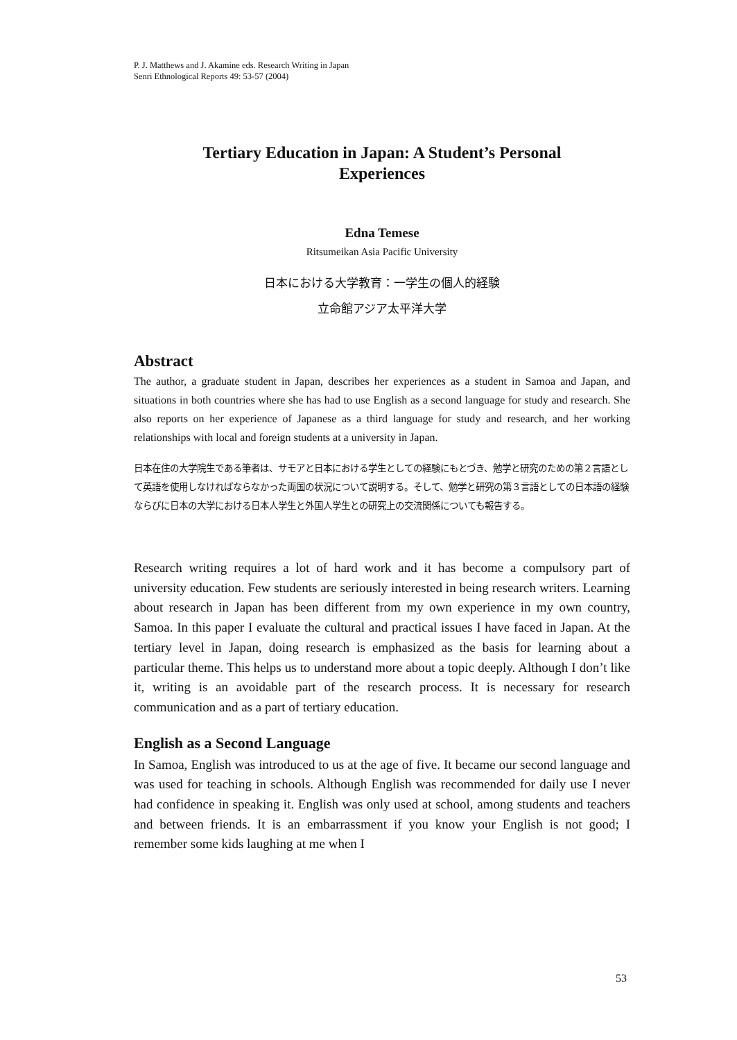P. J. Matthews and J. Akamine eds. Research Writing in Japan
Senri Ethnological Reports 49: 53-57 (2004)
Tertiary Education in Japan: A Student’s Personal
Experiences
Edna Temese
Ritsumeikan Asia Pacific University
日本における大学教育：一学生の個人的経験
立命館アジア太平洋大学
Abstract
The author, a graduate student in Japan, describes her experiences as a student in Samoa and Japan, and situations in both countries where she has had to use English as a second language for study and research. She also reports on her experience of Japanese as a third language for study and research, and her working relationships with local and foreign students at a university in Japan.
日本在住の大学院生である筆者は、サモアと日本における学生としての経験にもとづき、勉学と研究のための第２言語として英語を使用しなければならなかった両国の状況について説明する。そして、勉学と研究の第３言語としての日本語の経験ならびに日本の大学における日本人学生と外国人学生との研究上の交流関係についても報告する。
Research writing requires a lot of hard work and it has become a compulsory part of university education. Few students are seriously interested in being research writers. Learning about research in Japan has been different from my own experience in my own country, Samoa. In this paper I evaluate the cultural and practical issues I have faced in Japan. At the tertiary level in Japan, doing research is emphasized as the basis for learning about a particular theme. This helps us to understand more about a topic deeply. Although I don’t like it, writing is an avoidable part of the research process. It is necessary for research communication and as a part of tertiary education.
English as a Second Language
In Samoa, English was introduced to us at the age of five. It became our second language and was used for teaching in schools. Although English was recommended for daily use I never had confidence in speaking it. English was only used at school, among students and teachers and between friends. It is an embarrassment if you know your English is not good; I remember some kids laughing at me when I
53